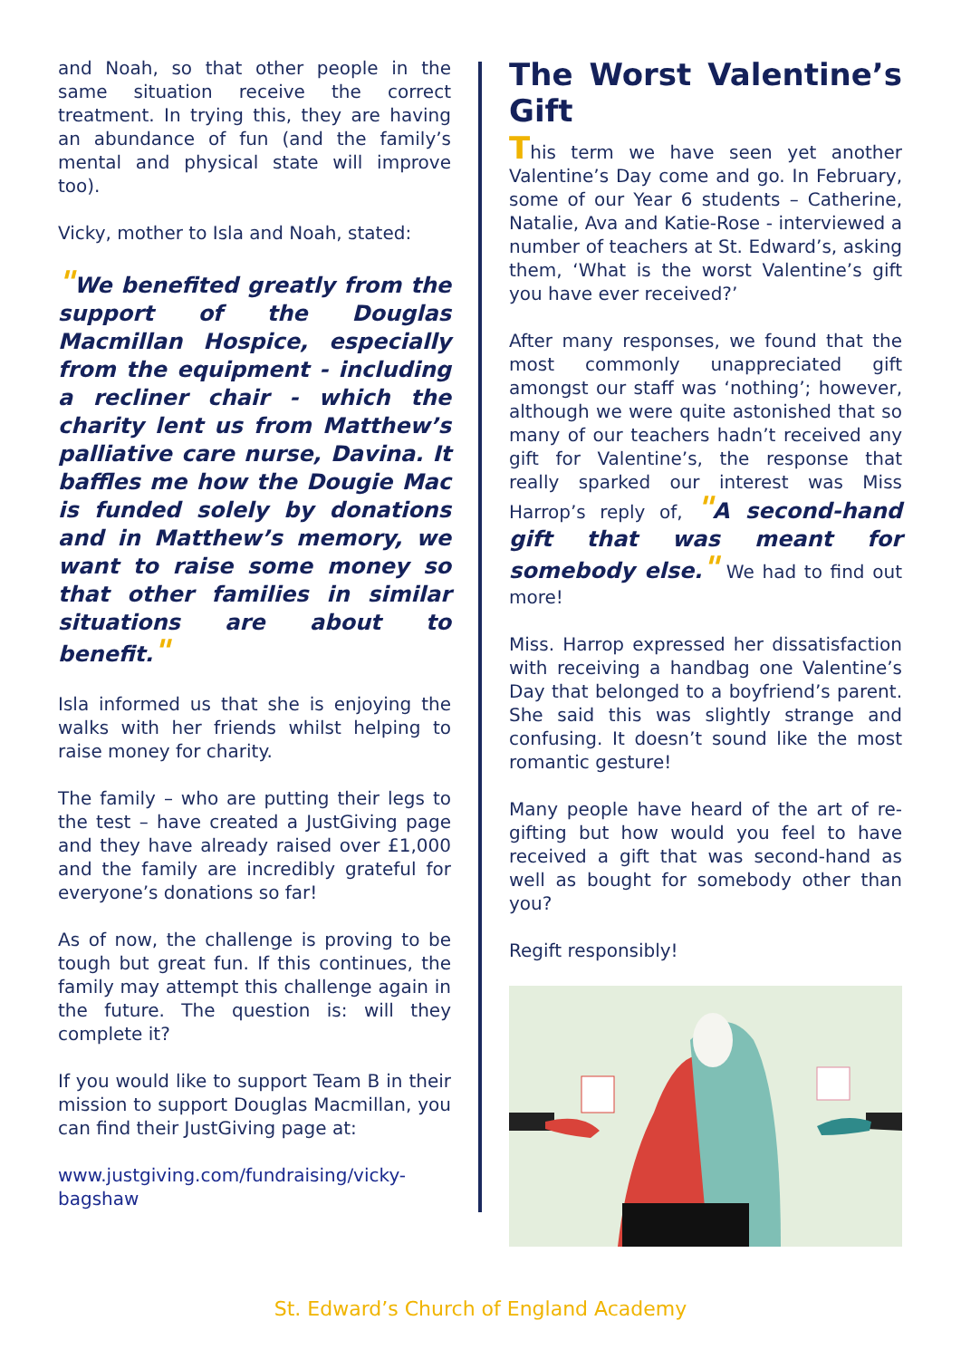and Noah, so that other people in the same situation receive the correct treatment. In trying this, they are having an abundance of fun (and the family’s mental and physical state will improve too).
Vicky, mother to Isla and Noah, stated:
"We benefited greatly from the support of the Douglas Macmillan Hospice, especially from the equipment - including a recliner chair - which the charity lent us from Matthew’s palliative care nurse, Davina. It baffles me how the Dougie Mac is funded solely by donations and in Matthew’s memory, we want to raise some money so that other families in similar situations are about to benefit."
Isla informed us that she is enjoying the walks with her friends whilst helping to raise money for charity.
The family – who are putting their legs to the test – have created a JustGiving page and they have already raised over £1,000 and the family are incredibly grateful for everyone’s donations so far!
As of now, the challenge is proving to be tough but great fun. If this continues, the family may attempt this challenge again in the future. The question is: will they complete it?
If you would like to support Team B in their mission to support Douglas Macmillan, you can find their JustGiving page at:
www.justgiving.com/fundraising/vicky-bagshaw
The Worst Valentine’s Gift
This term we have seen yet another Valentine’s Day come and go. In February, some of our Year 6 students – Catherine, Natalie, Ava and Katie-Rose - interviewed a number of teachers at St. Edward’s, asking them, ‘What is the worst Valentine’s gift you have ever received?’
After many responses, we found that the most commonly unappreciated gift amongst our staff was ‘nothing’; however, although we were quite astonished that so many of our teachers hadn’t received any gift for Valentine’s, the response that really sparked our interest was Miss Harrop’s reply of, "A second-hand gift that was meant for somebody else." We had to find out more!
Miss. Harrop expressed her dissatisfaction with receiving a handbag one Valentine’s Day that belonged to a boyfriend’s parent. She said this was slightly strange and confusing. It doesn’t sound like the most romantic gesture!
Many people have heard of the art of re-gifting but how would you feel to have received a gift that was second-hand as well as bought for somebody other than you?
Regift responsibly!
St. Edward’s Church of England Academy